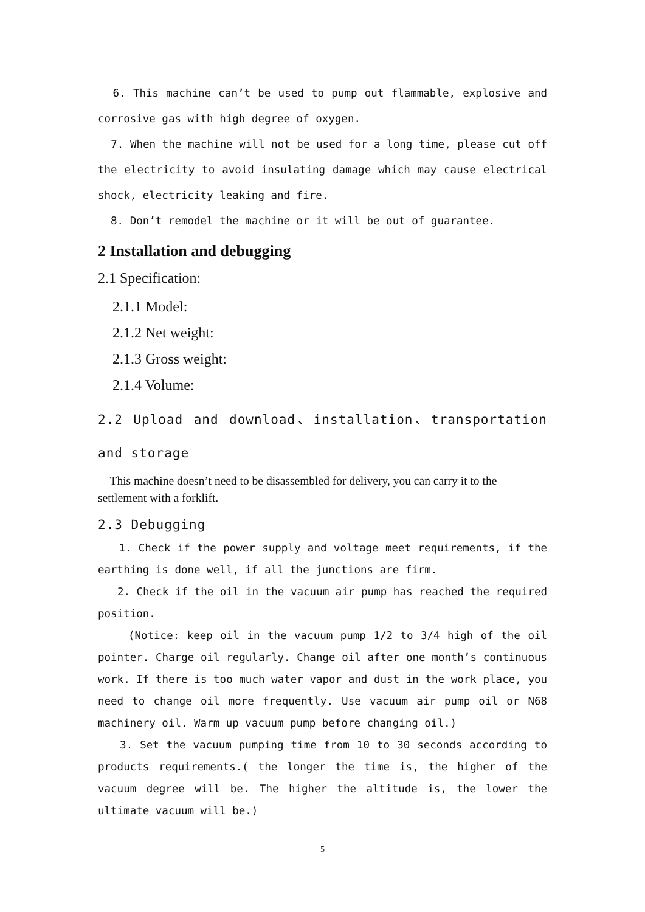6. This machine can’t be used to pump out flammable, explosive and corrosive gas with high degree of oxygen.
7. When the machine will not be used for a long time, please cut off the electricity to avoid insulating damage which may cause electrical shock, electricity leaking and fire.
8. Don’t remodel the machine or it will be out of guarantee.
2 Installation and debugging
2.1 Specification:
2.1.1 Model:
2.1.2 Net weight:
2.1.3 Gross weight:
2.1.4 Volume:
2.2 Upload and download、installation、transportation and storage
This machine doesn’t need to be disassembled for delivery, you can carry it to the settlement with a forklift.
2.3 Debugging
1. Check if the power supply and voltage meet requirements, if the earthing is done well, if all the junctions are firm.
2. Check if the oil in the vacuum air pump has reached the required position.
(Notice: keep oil in the vacuum pump 1/2 to 3/4 high of the oil pointer. Charge oil regularly. Change oil after one month’s continuous work. If there is too much water vapor and dust in the work place, you need to change oil more frequently. Use vacuum air pump oil or N68 machinery oil. Warm up vacuum pump before changing oil.)
3. Set the vacuum pumping time from 10 to 30 seconds according to products requirements.( the longer the time is, the higher of the vacuum degree will be. The higher the altitude is, the lower the ultimate vacuum will be.)
5